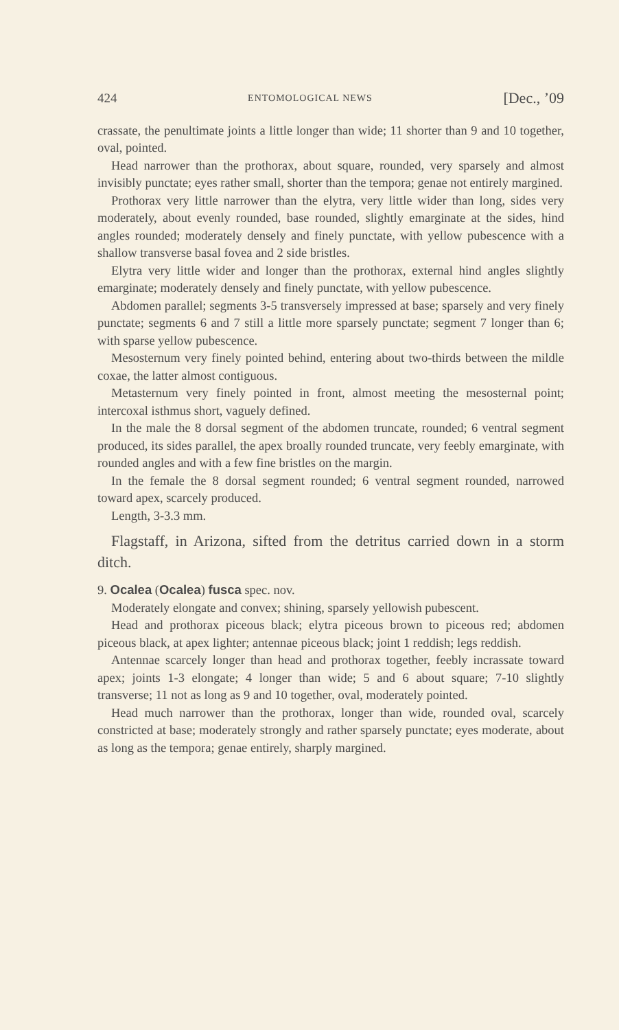424 ENTOMOLOGICAL NEWS [Dec., ’09
crassate, the penultimate joints a little longer than wide; 11 shorter than 9 and 10 together, oval, pointed.
Head narrower than the prothorax, about square, rounded, very sparsely and almost invisibly punctate; eyes rather small, shorter than the tempora; genae not entirely margined.
Prothorax very little narrower than the elytra, very little wider than long, sides very moderately, about evenly rounded, base rounded, slightly emarginate at the sides, hind angles rounded; moderately densely and finely punctate, with yellow pubescence with a shallow transverse basal fovea and 2 side bristles.
Elytra very little wider and longer than the prothorax, external hind angles slightly emarginate; moderately densely and finely punctate, with yellow pubescence.
Abdomen parallel; segments 3-5 transversely impressed at base; sparsely and very finely punctate; segments 6 and 7 still a little more sparsely punctate; segment 7 longer than 6; with sparse yellow pubescence.
Mesosternum very finely pointed behind, entering about two-thirds between the mildle coxae, the latter almost contiguous.
Metasternum very finely pointed in front, almost meeting the mesosternal point; intercoxal isthmus short, vaguely defined.
In the male the 8 dorsal segment of the abdomen truncate, rounded; 6 ventral segment produced, its sides parallel, the apex broally rounded truncate, very feebly emarginate, with rounded angles and with a few fine bristles on the margin.
In the female the 8 dorsal segment rounded; 6 ventral segment rounded, narrowed toward apex, scarcely produced.
Length, 3-3.3 mm.
Flagstaff, in Arizona, sifted from the detritus carried down in a storm ditch.
9. Ocalea (Ocalea) fusca spec. nov.
Moderately elongate and convex; shining, sparsely yellowish pubescent.
Head and prothorax piceous black; elytra piceous brown to piceous red; abdomen piceous black, at apex lighter; antennae piceous black; joint 1 reddish; legs reddish.
Antennae scarcely longer than head and prothorax together, feebly incrassate toward apex; joints 1-3 elongate; 4 longer than wide; 5 and 6 about square; 7-10 slightly transverse; 11 not as long as 9 and 10 together, oval, moderately pointed.
Head much narrower than the prothorax, longer than wide, rounded oval, scarcely constricted at base; moderately strongly and rather sparsely punctate; eyes moderate, about as long as the tempora; genae entirely, sharply margined.